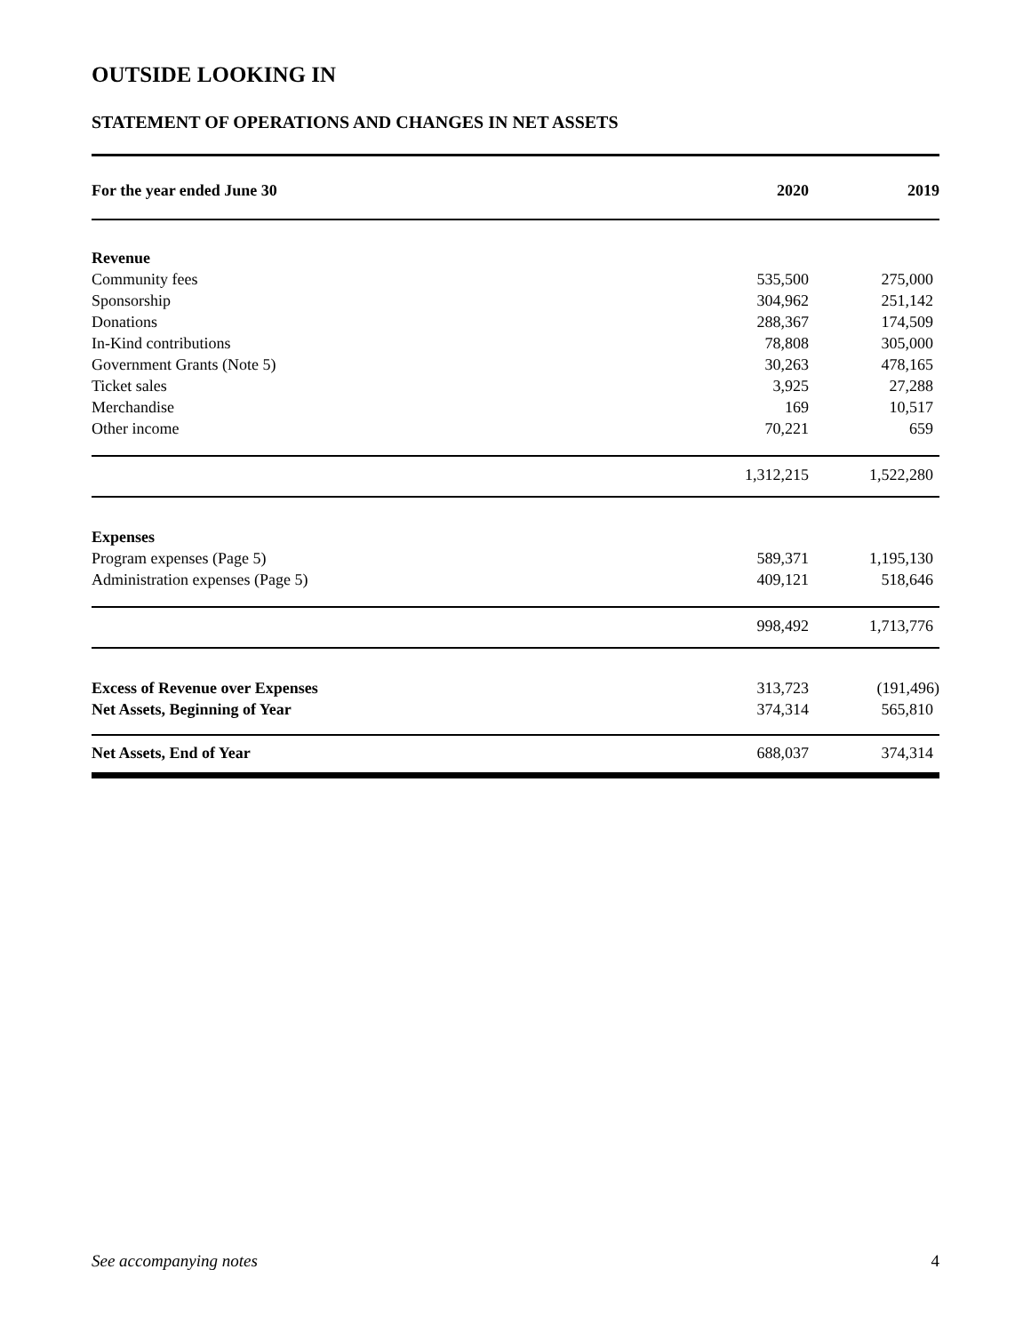OUTSIDE LOOKING IN
STATEMENT OF OPERATIONS AND CHANGES IN NET ASSETS
| For the year ended June 30 | 2020 | 2019 |
| --- | --- | --- |
| Revenue | | |
| Community fees | 535,500 | 275,000 |
| Sponsorship | 304,962 | 251,142 |
| Donations | 288,367 | 174,509 |
| In-Kind contributions | 78,808 | 305,000 |
| Government Grants (Note 5) | 30,263 | 478,165 |
| Ticket sales | 3,925 | 27,288 |
| Merchandise | 169 | 10,517 |
| Other income | 70,221 | 659 |
| | 1,312,215 | 1,522,280 |
| Expenses | | |
| Program expenses (Page 5) | 589,371 | 1,195,130 |
| Administration expenses (Page 5) | 409,121 | 518,646 |
| | 998,492 | 1,713,776 |
| Excess of Revenue over Expenses | 313,723 | (191,496) |
| Net Assets, Beginning of Year | 374,314 | 565,810 |
| Net Assets, End of Year | 688,037 | 374,314 |
See accompanying notes 4